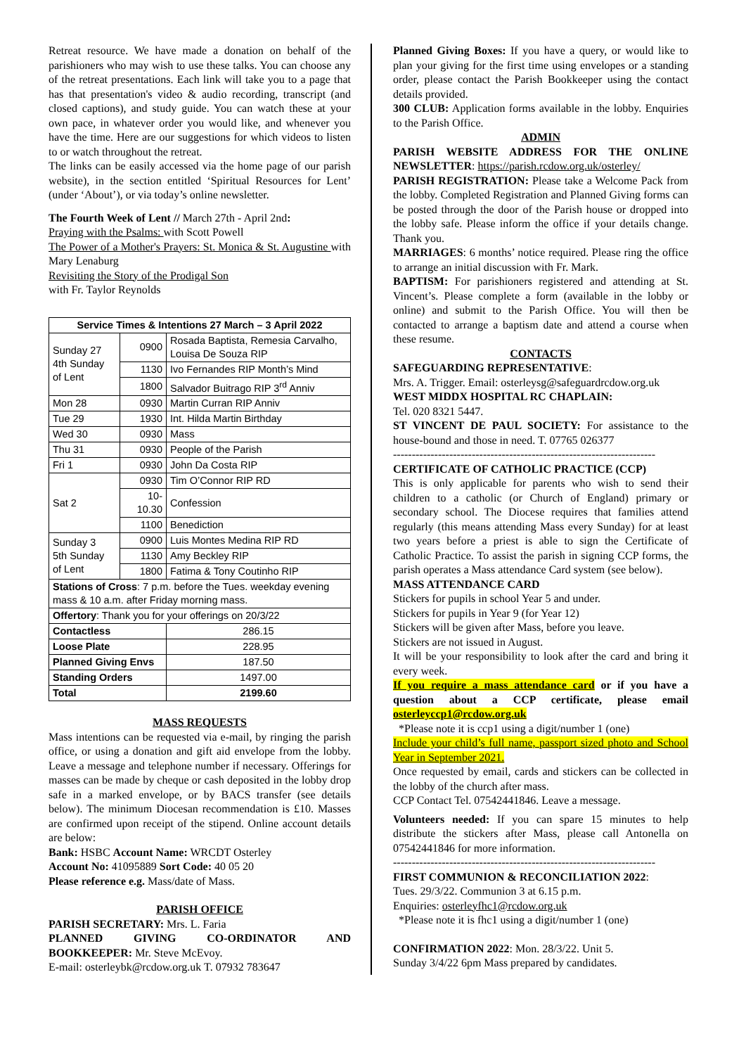Retreat resource. We have made a donation on behalf of the parishioners who may wish to use these talks. You can choose any of the retreat presentations. Each link will take you to a page that has that presentation's video & audio recording, transcript (and closed captions), and study guide. You can watch these at your own pace, in whatever order you would like, and whenever you have the time. Here are our suggestions for which videos to listen to or watch throughout the retreat.
The links can be easily accessed via the home page of our parish website), in the section entitled ‘Spiritual Resources for Lent’ (under ‘About’), or via today’s online newsletter.
The Fourth Week of Lent // March 27th - April 2nd:
Praying with the Psalms: with Scott Powell
The Power of a Mother's Prayers: St. Monica & St. Augustine with Mary Lenaburg
Revisiting the Story of the Prodigal Son
with Fr. Taylor Reynolds
| Service Times & Intentions 27 March – 3 April 2022 | | |
| --- | --- | --- |
| Sunday 27 4th Sunday of Lent | 0900 | Rosada Baptista, Remesia Carvalho, Louisa De Souza RIP |
| | 1130 | Ivo Fernandes RIP Month’s Mind |
| | 1800 | Salvador Buitrago RIP 3<sup>rd</sup> Anniv |
| Mon 28 | 0930 | Martin Curran RIP Anniv |
| Tue 29 | 1930 | Int. Hilda Martin Birthday |
| Wed 30 | 0930 | Mass |
| Thu 31 | 0930 | People of the Parish |
| Fri 1 | 0930 | John Da Costa RIP |
| Sat 2 | 0930 | Tim O’Connor RIP RD |
| | 10-10.30 | Confession |
| | 1100 | Benediction |
| Sunday 3 5th Sunday of Lent | 0900 | Luis Montes Medina RIP RD |
| | 1130 | Amy Beckley RIP |
| | 1800 | Fatima & Tony Coutinho RIP |
| Stations of Cross : 7 p.m. before the Tues. weekday evening mass & 10 a.m. after Friday morning mass. | | |
| Offertory : Thank you for your offerings on 20/3/22 | | |
| Contactless | | 286.15 |
| Loose Plate | | 228.95 |
| Planned Giving Envs | | 187.50 |
| Standing Orders | | 1497.00 |
| Total | | 2199.60 |
MASS REQUESTS
Mass intentions can be requested via e-mail, by ringing the parish office, or using a donation and gift aid envelope from the lobby. Leave a message and telephone number if necessary. Offerings for masses can be made by cheque or cash deposited in the lobby drop safe in a marked envelope, or by BACS transfer (see details below). The minimum Diocesan recommendation is £10. Masses are confirmed upon receipt of the stipend. Online account details are below:
Bank: HSBC Account Name: WRCDT Osterley
Account No: 41095889 Sort Code: 40 05 20
Please reference e.g. Mass/date of Mass.
PARISH OFFICE
PARISH SECRETARY: Mrs. L. Faria
PLANNED GIVING CO-ORDINATOR AND BOOKKEEPER: Mr. Steve McEvoy.
E-mail: osterleybk@rcdow.org.uk T. 07932 783647
Planned Giving Boxes: If you have a query, or would like to plan your giving for the first time using envelopes or a standing order, please contact the Parish Bookkeeper using the contact details provided.
300 CLUB: Application forms available in the lobby. Enquiries to the Parish Office.
ADMIN
PARISH WEBSITE ADDRESS FOR THE ONLINE NEWSLETTER: https://parish.rcdow.org.uk/osterley/
PARISH REGISTRATION: Please take a Welcome Pack from the lobby. Completed Registration and Planned Giving forms can be posted through the door of the Parish house or dropped into the lobby safe. Please inform the office if your details change. Thank you.
MARRIAGES: 6 months’ notice required. Please ring the office to arrange an initial discussion with Fr. Mark.
BAPTISM: For parishioners registered and attending at St. Vincent’s. Please complete a form (available in the lobby or online) and submit to the Parish Office. You will then be contacted to arrange a baptism date and attend a course when these resume.
CONTACTS
SAFEGUARDING REPRESENTATIVE:
Mrs. A. Trigger. Email: osterleysg@safeguardrcdow.org.uk
WEST MIDDX HOSPITAL RC CHAPLAIN:
Tel. 020 8321 5447.
ST VINCENT DE PAUL SOCIETY: For assistance to the house-bound and those in need. T. 07765 026377
----------------------------------------------------------------------
CERTIFICATE OF CATHOLIC PRACTICE (CCP)
This is only applicable for parents who wish to send their children to a catholic (or Church of England) primary or secondary school. The Diocese requires that families attend regularly (this means attending Mass every Sunday) for at least two years before a priest is able to sign the Certificate of Catholic Practice. To assist the parish in signing CCP forms, the parish operates a Mass attendance Card system (see below).
MASS ATTENDANCE CARD
Stickers for pupils in school Year 5 and under.
Stickers for pupils in Year 9 (for Year 12)
Stickers will be given after Mass, before you leave.
Stickers are not issued in August.
It will be your responsibility to look after the card and bring it every week.
If you require a mass attendance card or if you have a question about a CCP certificate, please email osterleyccp1@rcdow.org.uk
*Please note it is ccp1 using a digit/number 1 (one)
Include your child’s full name, passport sized photo and School Year in September 2021.
Once requested by email, cards and stickers can be collected in the lobby of the church after mass.
CCP Contact Tel. 07542441846. Leave a message.
Volunteers needed: If you can spare 15 minutes to help distribute the stickers after Mass, please call Antonella on 07542441846 for more information.
----------------------------------------------------------------------
FIRST COMMUNION & RECONCILIATION 2022:
Tues. 29/3/22. Communion 3 at 6.15 p.m.
Enquiries: osterleyfhc1@rcdow.org.uk
*Please note it is fhc1 using a digit/number 1 (one)
CONFIRMATION 2022: Mon. 28/3/22. Unit 5.
Sunday 3/4/22 6pm Mass prepared by candidates.